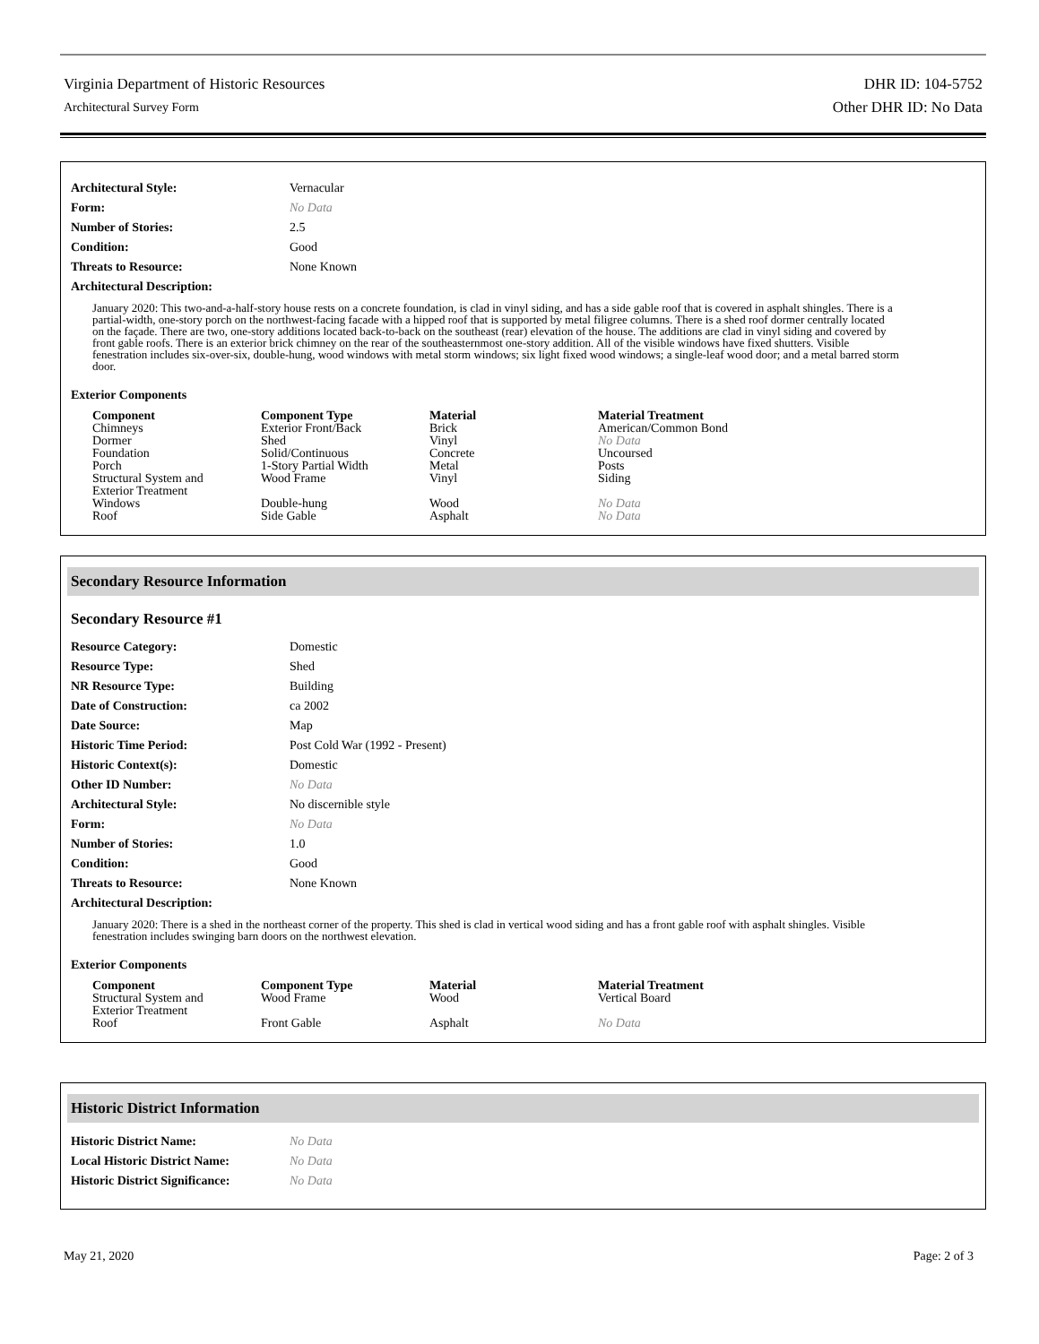Virginia Department of Historic Resources
Architectural Survey Form
DHR ID: 104-5752
Other DHR ID: No Data
| Architectural Style: | Vernacular |
| Form: | No Data |
| Number of Stories: | 2.5 |
| Condition: | Good |
| Threats to Resource: | None Known |
| Architectural Description: | |
January 2020: This two-and-a-half-story house rests on a concrete foundation, is clad in vinyl siding, and has a side gable roof that is covered in asphalt shingles. There is a partial-width, one-story porch on the northwest-facing facade with a hipped roof that is supported by metal filigree columns. There is a shed roof dormer centrally located on the façade. There are two, one-story additions located back-to-back on the southeast (rear) elevation of the house. The additions are clad in vinyl siding and covered by front gable roofs. There is an exterior brick chimney on the rear of the southeasternmost one-story addition. All of the visible windows have fixed shutters. Visible fenestration includes six-over-six, double-hung, wood windows with metal storm windows; six light fixed wood windows; a single-leaf wood door; and a metal barred storm door.
Exterior Components
| Component | Component Type | Material | Material Treatment |
| --- | --- | --- | --- |
| Chimneys | Exterior Front/Back | Brick | American/Common Bond |
| Dormer | Shed | Vinyl | No Data |
| Foundation | Solid/Continuous | Concrete | Uncoursed |
| Porch | 1-Story Partial Width | Metal | Posts |
| Structural System and Exterior Treatment | Wood Frame | Vinyl | Siding |
| Windows | Double-hung | Wood | No Data |
| Roof | Side Gable | Asphalt | No Data |
Secondary Resource Information
Secondary Resource #1
| Resource Category: | Domestic |
| Resource Type: | Shed |
| NR Resource Type: | Building |
| Date of Construction: | ca 2002 |
| Date Source: | Map |
| Historic Time Period: | Post Cold War (1992 - Present) |
| Historic Context(s): | Domestic |
| Other ID Number: | No Data |
| Architectural Style: | No discernible style |
| Form: | No Data |
| Number of Stories: | 1.0 |
| Condition: | Good |
| Threats to Resource: | None Known |
| Architectural Description: | |
January 2020: There is a shed in the northeast corner of the property. This shed is clad in vertical wood siding and has a front gable roof with asphalt shingles. Visible fenestration includes swinging barn doors on the northwest elevation.
Exterior Components
| Component | Component Type | Material | Material Treatment |
| --- | --- | --- | --- |
| Structural System and Exterior Treatment | Wood Frame | Wood | Vertical Board |
| Roof | Front Gable | Asphalt | No Data |
Historic District Information
| Historic District Name: | No Data |
| Local Historic District Name: | No Data |
| Historic District Significance: | No Data |
May 21, 2020 Page: 2 of 3